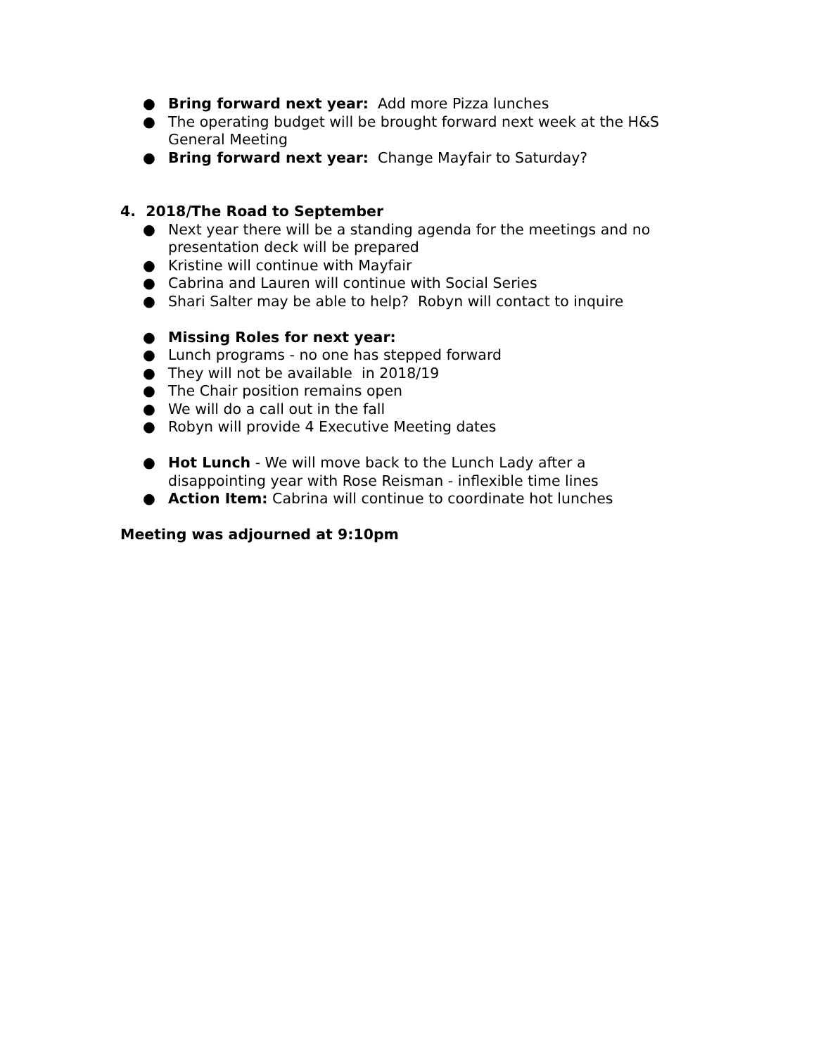● Bring forward next year: Add more Pizza lunches
● The operating budget will be brought forward next week at the H&S General Meeting
● Bring forward next year: Change Mayfair to Saturday?
4. 2018/The Road to September
● Next year there will be a standing agenda for the meetings and no presentation deck will be prepared
● Kristine will continue with Mayfair
● Cabrina and Lauren will continue with Social Series
● Shari Salter may be able to help? Robyn will contact to inquire
● Missing Roles for next year:
● Lunch programs - no one has stepped forward
● They will not be available in 2018/19
● The Chair position remains open
● We will do a call out in the fall
● Robyn will provide 4 Executive Meeting dates
● Hot Lunch - We will move back to the Lunch Lady after a disappointing year with Rose Reisman - inflexible time lines
● Action Item: Cabrina will continue to coordinate hot lunches
Meeting was adjourned at 9:10pm